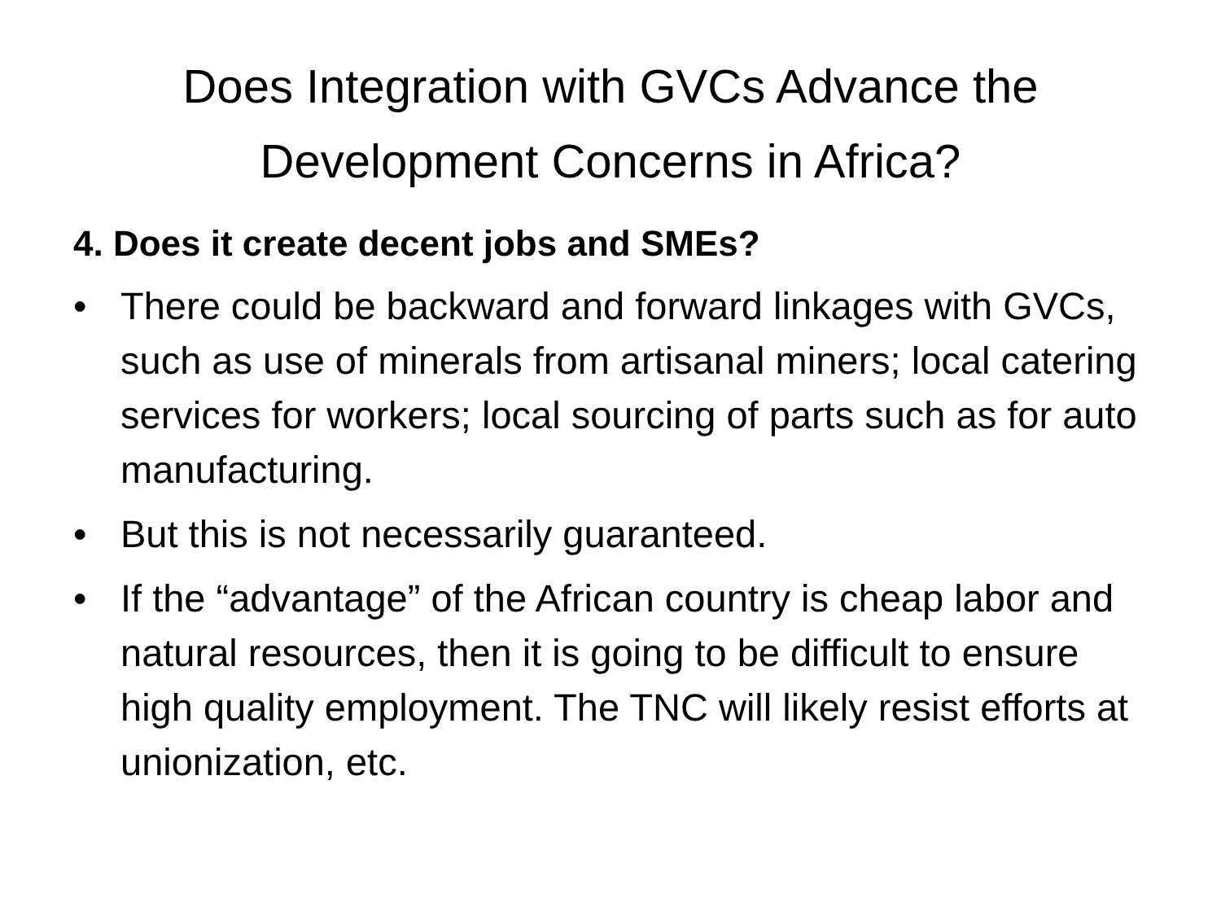Does Integration with GVCs Advance the Development Concerns in Africa?
4. Does it create decent jobs and SMEs?
• There could be backward and forward linkages with GVCs, such as use of minerals from artisanal miners; local catering services for workers; local sourcing of parts such as for auto manufacturing.
• But this is not necessarily guaranteed.
• If the “advantage” of the African country is cheap labor and natural resources, then it is going to be difficult to ensure high quality employment. The TNC will likely resist efforts at unionization, etc.